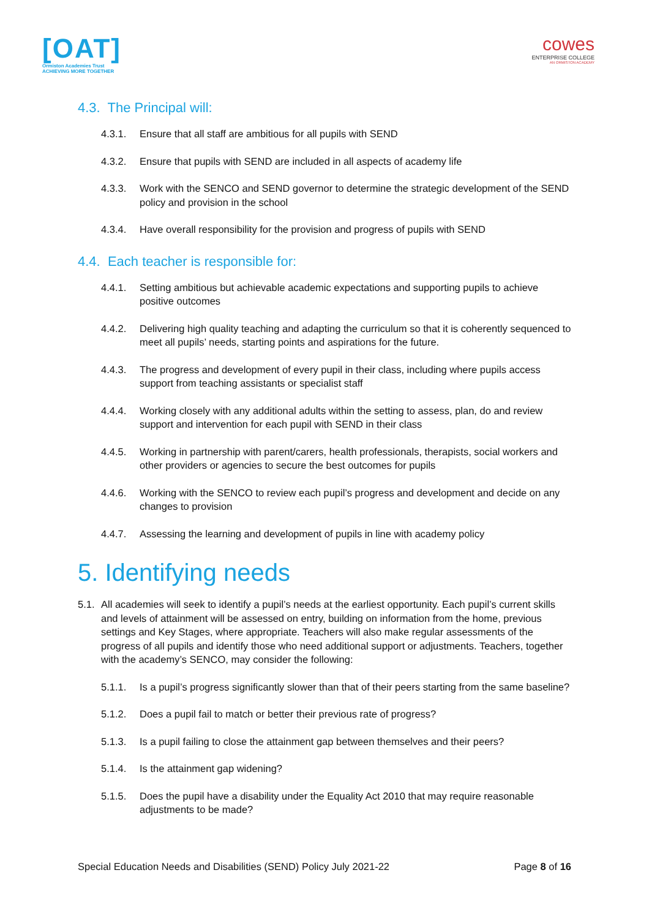[OAT]
Ormiston Academies Trust
ACHIEVING MORE TOGETHER
cowes
ENTERPRISE COLLEGE
AN ORMISTON ACADEMY
4.3. The Principal will:
4.3.1. Ensure that all staff are ambitious for all pupils with SEND
4.3.2. Ensure that pupils with SEND are included in all aspects of academy life
4.3.3. Work with the SENCO and SEND governor to determine the strategic development of the SEND policy and provision in the school
4.3.4. Have overall responsibility for the provision and progress of pupils with SEND
4.4. Each teacher is responsible for:
4.4.1. Setting ambitious but achievable academic expectations and supporting pupils to achieve positive outcomes
4.4.2. Delivering high quality teaching and adapting the curriculum so that it is coherently sequenced to meet all pupils’ needs, starting points and aspirations for the future.
4.4.3. The progress and development of every pupil in their class, including where pupils access support from teaching assistants or specialist staff
4.4.4. Working closely with any additional adults within the setting to assess, plan, do and review support and intervention for each pupil with SEND in their class
4.4.5. Working in partnership with parent/carers, health professionals, therapists, social workers and other providers or agencies to secure the best outcomes for pupils
4.4.6. Working with the SENCO to review each pupil’s progress and development and decide on any changes to provision
4.4.7. Assessing the learning and development of pupils in line with academy policy
5. Identifying needs
5.1. All academies will seek to identify a pupil’s needs at the earliest opportunity. Each pupil’s current skills and levels of attainment will be assessed on entry, building on information from the home, previous settings and Key Stages, where appropriate. Teachers will also make regular assessments of the progress of all pupils and identify those who need additional support or adjustments. Teachers, together with the academy’s SENCO, may consider the following:
5.1.1. Is a pupil’s progress significantly slower than that of their peers starting from the same baseline?
5.1.2. Does a pupil fail to match or better their previous rate of progress?
5.1.3. Is a pupil failing to close the attainment gap between themselves and their peers?
5.1.4. Is the attainment gap widening?
5.1.5. Does the pupil have a disability under the Equality Act 2010 that may require reasonable adjustments to be made?
Special Education Needs and Disabilities (SEND) Policy July 2021-22 Page 8 of 16